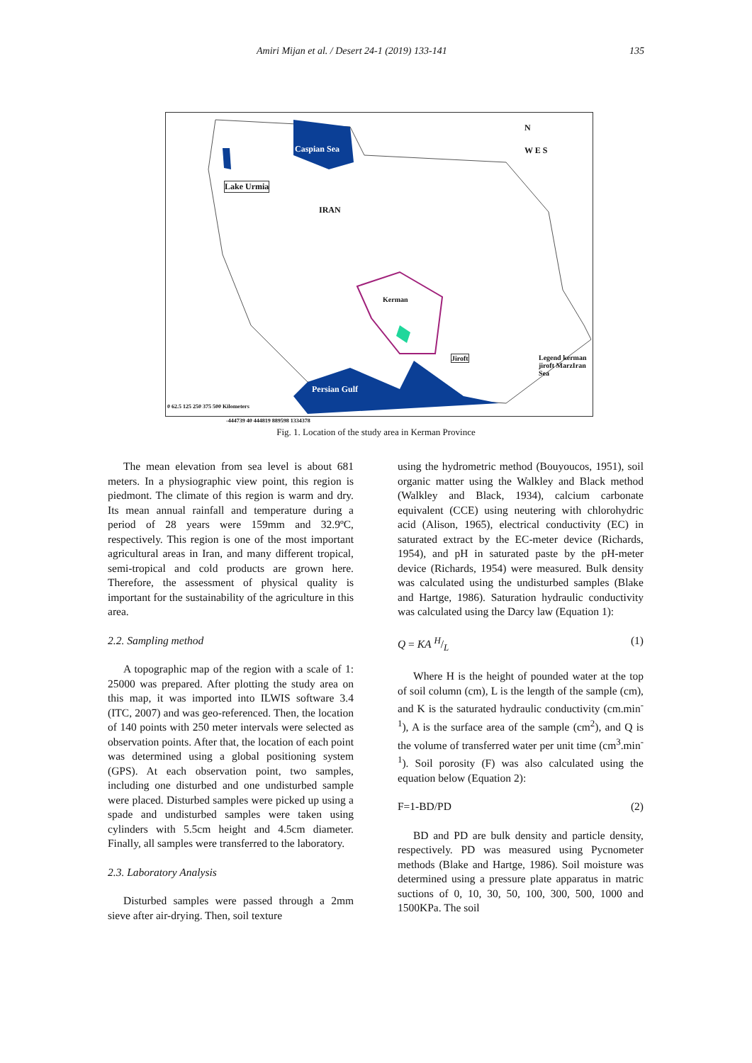Amiri Mijan et al. / Desert 24-1 (2019) 133-141 135
Caspian Sea
Lake Urmia
IRAN
Kerman
Jiroft
Persian Gulf
N
W E S
Legend kerman jiroft MarzIran Sea
0 62.5 125 250 375 500 Kilometers
-444739 40 444819 889598 1334378
Fig. 1. Location of the study area in Kerman Province
The mean elevation from sea level is about 681 meters. In a physiographic view point, this region is piedmont. The climate of this region is warm and dry. Its mean annual rainfall and temperature during a period of 28 years were 159mm and 32.9ºC, respectively. This region is one of the most important agricultural areas in Iran, and many different tropical, semi-tropical and cold products are grown here. Therefore, the assessment of physical quality is important for the sustainability of the agriculture in this area.
2.2. Sampling method
A topographic map of the region with a scale of 1: 25000 was prepared. After plotting the study area on this map, it was imported into ILWIS software 3.4 (ITC, 2007) and was geo-referenced. Then, the location of 140 points with 250 meter intervals were selected as observation points. After that, the location of each point was determined using a global positioning system (GPS). At each observation point, two samples, including one disturbed and one undisturbed sample were placed. Disturbed samples were picked up using a spade and undisturbed samples were taken using cylinders with 5.5cm height and 4.5cm diameter. Finally, all samples were transferred to the laboratory.
2.3. Laboratory Analysis
Disturbed samples were passed through a 2mm sieve after air-drying. Then, soil texture
using the hydrometric method (Bouyoucos, 1951), soil organic matter using the Walkley and Black method (Walkley and Black, 1934), calcium carbonate equivalent (CCE) using neutering with chlorohydric acid (Alison, 1965), electrical conductivity (EC) in saturated extract by the EC-meter device (Richards, 1954), and pH in saturated paste by the pH-meter device (Richards, 1954) were measured. Bulk density was calculated using the undisturbed samples (Blake and Hartge, 1986). Saturation hydraulic conductivity was calculated using the Darcy law (Equation 1):
Q = KA H/L (1)
Where H is the height of pounded water at the top of soil column (cm), L is the length of the sample (cm), and K is the saturated hydraulic conductivity (cm.min<sup>-1</sup>), A is the surface area of the sample (cm<sup>2</sup>), and Q is the volume of transferred water per unit time (cm<sup>3</sup>.min<sup>-1</sup>). Soil porosity (F) was also calculated using the equation below (Equation 2):
F=1-BD/PD (2)
BD and PD are bulk density and particle density, respectively. PD was measured using Pycnometer methods (Blake and Hartge, 1986). Soil moisture was determined using a pressure plate apparatus in matric suctions of 0, 10, 30, 50, 100, 300, 500, 1000 and 1500KPa. The soil